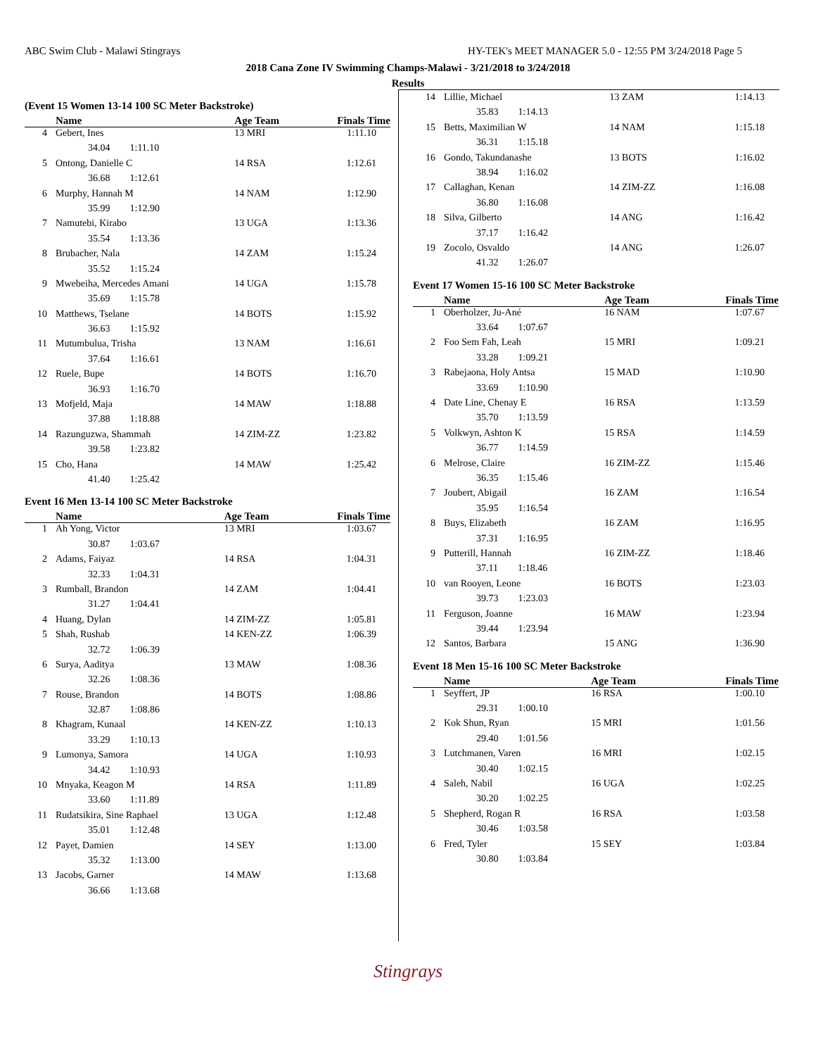ABC Swim Club - Malawi Stingrays HY-TEK's MEET MANAGER 5.0 - 12:55 PM 3/24/2018 Page 5
2018 Cana Zone IV Swimming Champs-Malawi - 3/21/2018 to 3/24/2018
Results
(Event 15 Women 13-14 100 SC Meter Backstroke)
| | Name | Age Team | Finals Time |
| --- | --- | --- | --- |
| 4 | Gebert, Ines | 13 MRI | 1:11.10 |
| 34.04 1:11.10 | | | |
| 5 | Ontong, Danielle C | 14 RSA | 1:12.61 |
| 36.68 1:12.61 | | | |
| 6 | Murphy, Hannah M | 14 NAM | 1:12.90 |
| 35.99 1:12.90 | | | |
| 7 | Namutebi, Kirabo | 13 UGA | 1:13.36 |
| 35.54 1:13.36 | | | |
| 8 | Brubacher, Nala | 14 ZAM | 1:15.24 |
| 35.52 1:15.24 | | | |
| 9 | Mwebeiha, Mercedes Amani | 14 UGA | 1:15.78 |
| 35.69 1:15.78 | | | |
| 10 | Matthews, Tselane | 14 BOTS | 1:15.92 |
| 36.63 1:15.92 | | | |
| 11 | Mutumbulua, Trisha | 13 NAM | 1:16.61 |
| 37.64 1:16.61 | | | |
| 12 | Ruele, Bupe | 14 BOTS | 1:16.70 |
| 36.93 1:16.70 | | | |
| 13 | Mofjeld, Maja | 14 MAW | 1:18.88 |
| 37.88 1:18.88 | | | |
| 14 | Razunguzwa, Shammah | 14 ZIM-ZZ | 1:23.82 |
| 39.58 1:23.82 | | | |
| 15 | Cho, Hana | 14 MAW | 1:25.42 |
| 41.40 1:25.42 | | | |
Event 16 Men 13-14 100 SC Meter Backstroke
| | Name | Age Team | Finals Time |
| --- | --- | --- | --- |
| 1 | Ah Yong, Victor | 13 MRI | 1:03.67 |
| 30.87 1:03.67 | | | |
| 2 | Adams, Faiyaz | 14 RSA | 1:04.31 |
| 32.33 1:04.31 | | | |
| 3 | Rumball, Brandon | 14 ZAM | 1:04.41 |
| 31.27 1:04.41 | | | |
| 4 | Huang, Dylan | 14 ZIM-ZZ | 1:05.81 |
| 5 | Shah, Rushab | 14 KEN-ZZ | 1:06.39 |
| 32.72 1:06.39 | | | |
| 6 | Surya, Aaditya | 13 MAW | 1:08.36 |
| 32.26 1:08.36 | | | |
| 7 | Rouse, Brandon | 14 BOTS | 1:08.86 |
| 32.87 1:08.86 | | | |
| 8 | Khagram, Kunaal | 14 KEN-ZZ | 1:10.13 |
| 33.29 1:10.13 | | | |
| 9 | Lumonya, Samora | 14 UGA | 1:10.93 |
| 34.42 1:10.93 | | | |
| 10 | Mnyaka, Keagon M | 14 RSA | 1:11.89 |
| 33.60 1:11.89 | | | |
| 11 | Rudatsikira, Sine Raphael | 13 UGA | 1:12.48 |
| 35.01 1:12.48 | | | |
| 12 | Payet, Damien | 14 SEY | 1:13.00 |
| 35.32 1:13.00 | | | |
| 13 | Jacobs, Garner | 14 MAW | 1:13.68 |
| 36.66 1:13.68 | | | |
| 14 | Lillie, Michael | 13 ZAM | 1:14.13 |
| 35.83 1:14.13 | | | |
| 15 | Betts, Maximilian W | 14 NAM | 1:15.18 |
| 36.31 1:15.18 | | | |
| 16 | Gondo, Takundanashe | 13 BOTS | 1:16.02 |
| 38.94 1:16.02 | | | |
| 17 | Callaghan, Kenan | 14 ZIM-ZZ | 1:16.08 |
| 36.80 1:16.08 | | | |
| 18 | Silva, Gilberto | 14 ANG | 1:16.42 |
| 37.17 1:16.42 | | | |
| 19 | Zocolo, Osvaldo | 14 ANG | 1:26.07 |
| 41.32 1:26.07 | | | |
Event 17 Women 15-16 100 SC Meter Backstroke
| | Name | Age Team | Finals Time |
| --- | --- | --- | --- |
| 1 | Oberholzer, Ju-Ané | 16 NAM | 1:07.67 |
| 33.64 1:07.67 | | | |
| 2 | Foo Sem Fah, Leah | 15 MRI | 1:09.21 |
| 33.28 1:09.21 | | | |
| 3 | Rabejaona, Holy Antsa | 15 MAD | 1:10.90 |
| 33.69 1:10.90 | | | |
| 4 | Date Line, Chenay E | 16 RSA | 1:13.59 |
| 35.70 1:13.59 | | | |
| 5 | Volkwyn, Ashton K | 15 RSA | 1:14.59 |
| 36.77 1:14.59 | | | |
| 6 | Melrose, Claire | 16 ZIM-ZZ | 1:15.46 |
| 36.35 1:15.46 | | | |
| 7 | Joubert, Abigail | 16 ZAM | 1:16.54 |
| 35.95 1:16.54 | | | |
| 8 | Buys, Elizabeth | 16 ZAM | 1:16.95 |
| 37.31 1:16.95 | | | |
| 9 | Putterill, Hannah | 16 ZIM-ZZ | 1:18.46 |
| 37.11 1:18.46 | | | |
| 10 | van Rooyen, Leone | 16 BOTS | 1:23.03 |
| 39.73 1:23.03 | | | |
| 11 | Ferguson, Joanne | 16 MAW | 1:23.94 |
| 39.44 1:23.94 | | | |
| 12 | Santos, Barbara | 15 ANG | 1:36.90 |
Event 18 Men 15-16 100 SC Meter Backstroke
| | Name | Age Team | Finals Time |
| --- | --- | --- | --- |
| 1 | Seyffert, JP | 16 RSA | 1:00.10 |
| 29.31 1:00.10 | | | |
| 2 | Kok Shun, Ryan | 15 MRI | 1:01.56 |
| 29.40 1:01.56 | | | |
| 3 | Lutchmanen, Varen | 16 MRI | 1:02.15 |
| 30.40 1:02.15 | | | |
| 4 | Saleh, Nabil | 16 UGA | 1:02.25 |
| 30.20 1:02.25 | | | |
| 5 | Shepherd, Rogan R | 16 RSA | 1:03.58 |
| 30.46 1:03.58 | | | |
| 6 | Fred, Tyler | 15 SEY | 1:03.84 |
| 30.80 1:03.84 | | | |
Stingrays